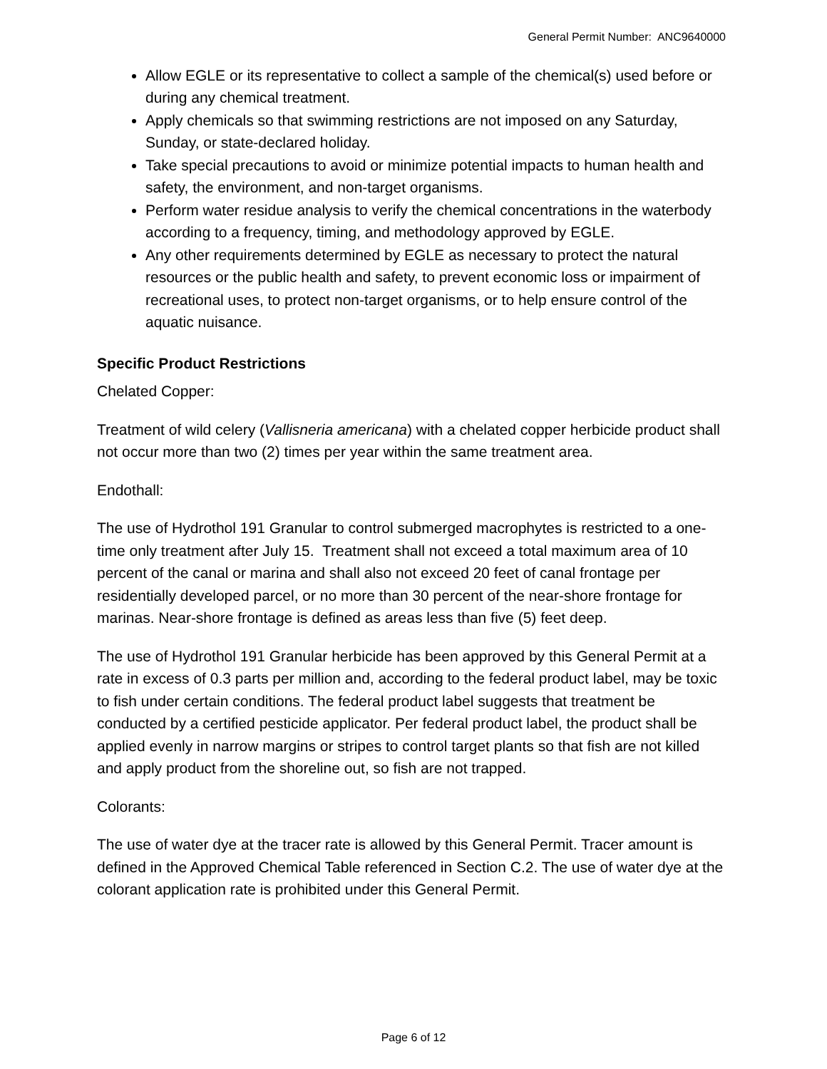General Permit Number: ANC9640000
Allow EGLE or its representative to collect a sample of the chemical(s) used before or during any chemical treatment.
Apply chemicals so that swimming restrictions are not imposed on any Saturday, Sunday, or state-declared holiday.
Take special precautions to avoid or minimize potential impacts to human health and safety, the environment, and non-target organisms.
Perform water residue analysis to verify the chemical concentrations in the waterbody according to a frequency, timing, and methodology approved by EGLE.
Any other requirements determined by EGLE as necessary to protect the natural resources or the public health and safety, to prevent economic loss or impairment of recreational uses, to protect non-target organisms, or to help ensure control of the aquatic nuisance.
Specific Product Restrictions
Chelated Copper:
Treatment of wild celery (Vallisneria americana) with a chelated copper herbicide product shall not occur more than two (2) times per year within the same treatment area.
Endothall:
The use of Hydrothol 191 Granular to control submerged macrophytes is restricted to a one-time only treatment after July 15. Treatment shall not exceed a total maximum area of 10 percent of the canal or marina and shall also not exceed 20 feet of canal frontage per residentially developed parcel, or no more than 30 percent of the near-shore frontage for marinas. Near-shore frontage is defined as areas less than five (5) feet deep.
The use of Hydrothol 191 Granular herbicide has been approved by this General Permit at a rate in excess of 0.3 parts per million and, according to the federal product label, may be toxic to fish under certain conditions. The federal product label suggests that treatment be conducted by a certified pesticide applicator. Per federal product label, the product shall be applied evenly in narrow margins or stripes to control target plants so that fish are not killed and apply product from the shoreline out, so fish are not trapped.
Colorants:
The use of water dye at the tracer rate is allowed by this General Permit. Tracer amount is defined in the Approved Chemical Table referenced in Section C.2. The use of water dye at the colorant application rate is prohibited under this General Permit.
Page 6 of 12